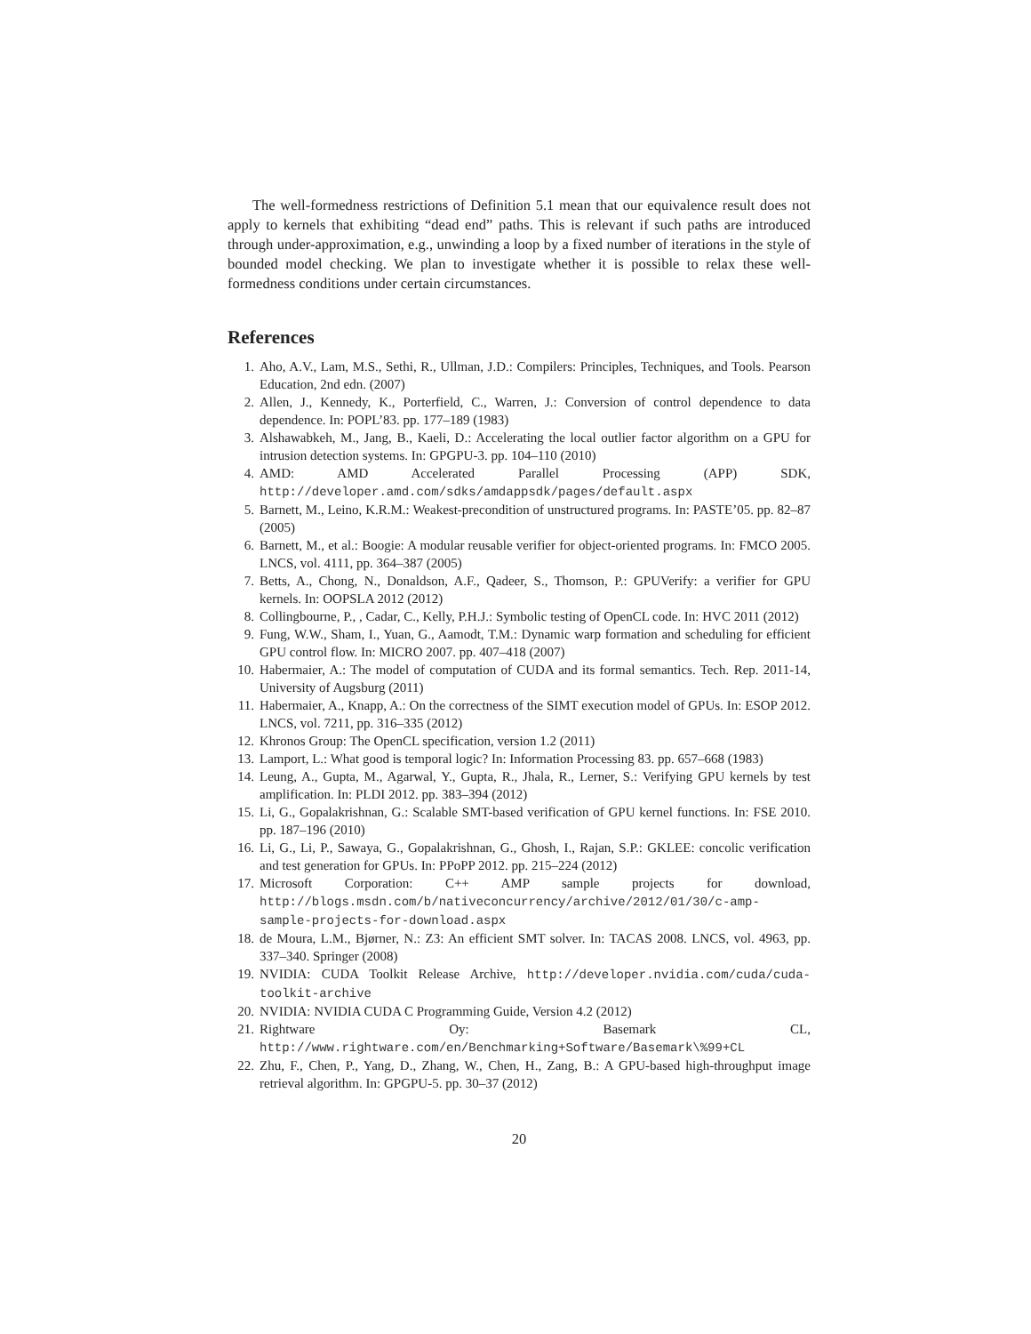The well-formedness restrictions of Definition 5.1 mean that our equivalence result does not apply to kernels that exhibiting “dead end” paths. This is relevant if such paths are introduced through under-approximation, e.g., unwinding a loop by a fixed number of iterations in the style of bounded model checking. We plan to investigate whether it is possible to relax these well-formedness conditions under certain circumstances.
References
1. Aho, A.V., Lam, M.S., Sethi, R., Ullman, J.D.: Compilers: Principles, Techniques, and Tools. Pearson Education, 2nd edn. (2007)
2. Allen, J., Kennedy, K., Porterfield, C., Warren, J.: Conversion of control dependence to data dependence. In: POPL’83. pp. 177–189 (1983)
3. Alshawabkeh, M., Jang, B., Kaeli, D.: Accelerating the local outlier factor algorithm on a GPU for intrusion detection systems. In: GPGPU-3. pp. 104–110 (2010)
4. AMD: AMD Accelerated Parallel Processing (APP) SDK, http://developer.amd.com/sdks/amdappsdk/pages/default.aspx
5. Barnett, M., Leino, K.R.M.: Weakest-precondition of unstructured programs. In: PASTE’05. pp. 82–87 (2005)
6. Barnett, M., et al.: Boogie: A modular reusable verifier for object-oriented programs. In: FMCO 2005. LNCS, vol. 4111, pp. 364–387 (2005)
7. Betts, A., Chong, N., Donaldson, A.F., Qadeer, S., Thomson, P.: GPUVerify: a verifier for GPU kernels. In: OOPSLA 2012 (2012)
8. Collingbourne, P., , Cadar, C., Kelly, P.H.J.: Symbolic testing of OpenCL code. In: HVC 2011 (2012)
9. Fung, W.W., Sham, I., Yuan, G., Aamodt, T.M.: Dynamic warp formation and scheduling for efficient GPU control flow. In: MICRO 2007. pp. 407–418 (2007)
10. Habermaier, A.: The model of computation of CUDA and its formal semantics. Tech. Rep. 2011-14, University of Augsburg (2011)
11. Habermaier, A., Knapp, A.: On the correctness of the SIMT execution model of GPUs. In: ESOP 2012. LNCS, vol. 7211, pp. 316–335 (2012)
12. Khronos Group: The OpenCL specification, version 1.2 (2011)
13. Lamport, L.: What good is temporal logic? In: Information Processing 83. pp. 657–668 (1983)
14. Leung, A., Gupta, M., Agarwal, Y., Gupta, R., Jhala, R., Lerner, S.: Verifying GPU kernels by test amplification. In: PLDI 2012. pp. 383–394 (2012)
15. Li, G., Gopalakrishnan, G.: Scalable SMT-based verification of GPU kernel functions. In: FSE 2010. pp. 187–196 (2010)
16. Li, G., Li, P., Sawaya, G., Gopalakrishnan, G., Ghosh, I., Rajan, S.P.: GKLEE: concolic verification and test generation for GPUs. In: PPoPP 2012. pp. 215–224 (2012)
17. Microsoft Corporation: C++ AMP sample projects for download, http://blogs.msdn.com/b/nativeconcurrency/archive/2012/01/30/c-amp-sample-projects-for-download.aspx
18. de Moura, L.M., Bjørner, N.: Z3: An efficient SMT solver. In: TACAS 2008. LNCS, vol. 4963, pp. 337–340. Springer (2008)
19. NVIDIA: CUDA Toolkit Release Archive, http://developer.nvidia.com/cuda/cuda-toolkit-archive
20. NVIDIA: NVIDIA CUDA C Programming Guide, Version 4.2 (2012)
21. Rightware Oy: Basemark CL, http://www.rightware.com/en/Benchmarking+Software/Basemark\%99+CL
22. Zhu, F., Chen, P., Yang, D., Zhang, W., Chen, H., Zang, B.: A GPU-based high-throughput image retrieval algorithm. In: GPGPU-5. pp. 30–37 (2012)
20